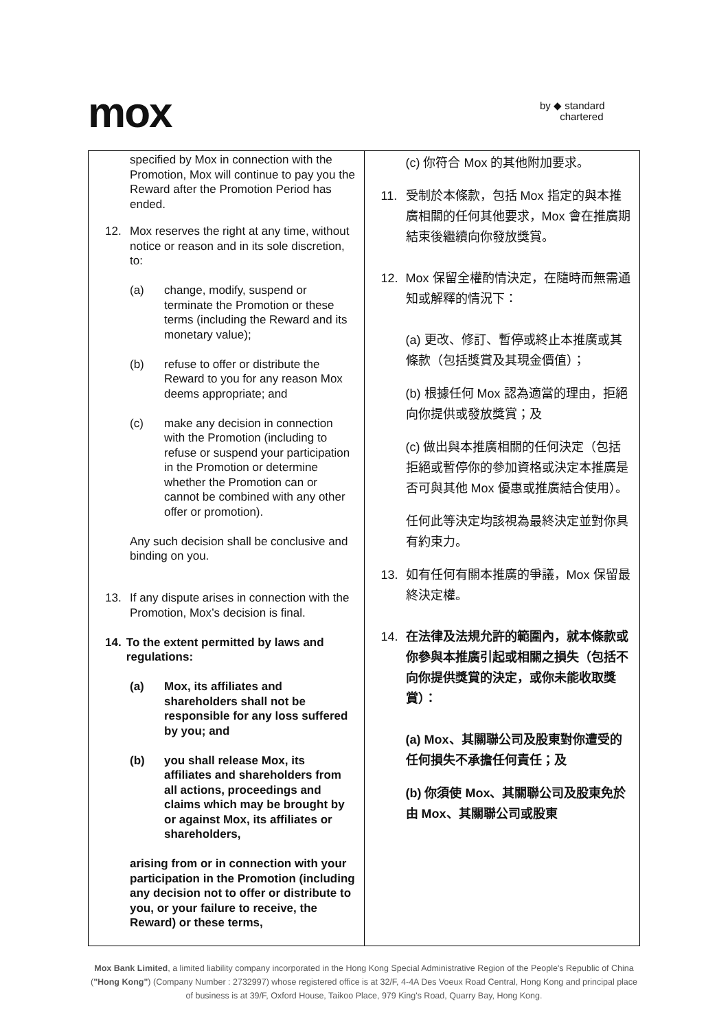mox
by ◆ standard
chartered
| specified by Mox in connection with the Promotion, Mox will continue to pay you the Reward after the Promotion Period has ended. 12. Mox reserves the right at any time, without notice or reason and in its sole discretion, to: (a) change, modify, suspend or terminate the Promotion or these terms (including the Reward and its monetary value); (b) refuse to offer or distribute the Reward to you for any reason Mox deems appropriate; and (c) make any decision in connection with the Promotion (including to refuse or suspend your participation in the Promotion or determine whether the Promotion can or cannot be combined with any other offer or promotion). Any such decision shall be conclusive and binding on you. 13. If any dispute arises in connection with the Promotion, Mox’s decision is final. 14. To the extent permitted by laws and regulations: (a) Mox, its affiliates and shareholders shall not be responsible for any loss suffered by you; and (b) you shall release Mox, its affiliates and shareholders from all actions, proceedings and claims which may be brought by or against Mox, its affiliates or shareholders, arising from or in connection with your participation in the Promotion (including any decision not to offer or distribute to you, or your failure to receive, the Reward) or these terms, | (c) 你符合 Mox 的其他附加要求。 11. 受制於本條款，包括 Mox 指定的與本推廣相關的任何其他要求，Mox 會在推廣期結束後繼續向你發放獎賞。 12. Mox 保留全權酌情決定，在隨時而無需通知或解釋的情況下： (a) 更改、修訂、暫停或終止本推廣或其條款（包括獎賞及其現金價值）； (b) 根據任何 Mox 認為適當的理由，拒絕向你提供或發放獎賞；及 (c) 做出與本推廣相關的任何決定（包括拒絕或暫停你的參加資格或決定本推廣是否可與其他 Mox 優惠或推廣結合使用）。 任何此等決定均該視為最終決定並對你具有約束力。 13. 如有任何有關本推廣的爭議，Mox 保留最終決定權。 14. 在法律及法規允許的範圍內，就本條款或你參與本推廣引起或相關之損失（包括不向你提供獎賞的決定，或你未能收取獎賞）： (a) Mox、其關聯公司及股東對你遭受的任何損失不承擔任何責任；及 (b) 你須使 Mox、其關聯公司及股東免於由 Mox、其關聯公司或股東 |
Mox Bank Limited, a limited liability company incorporated in the Hong Kong Special Administrative Region of the People's Republic of China ("Hong Kong") (Company Number : 2732997) whose registered office is at 32/F, 4-4A Des Voeux Road Central, Hong Kong and principal place of business is at 39/F, Oxford House, Taikoo Place, 979 King's Road, Quarry Bay, Hong Kong.